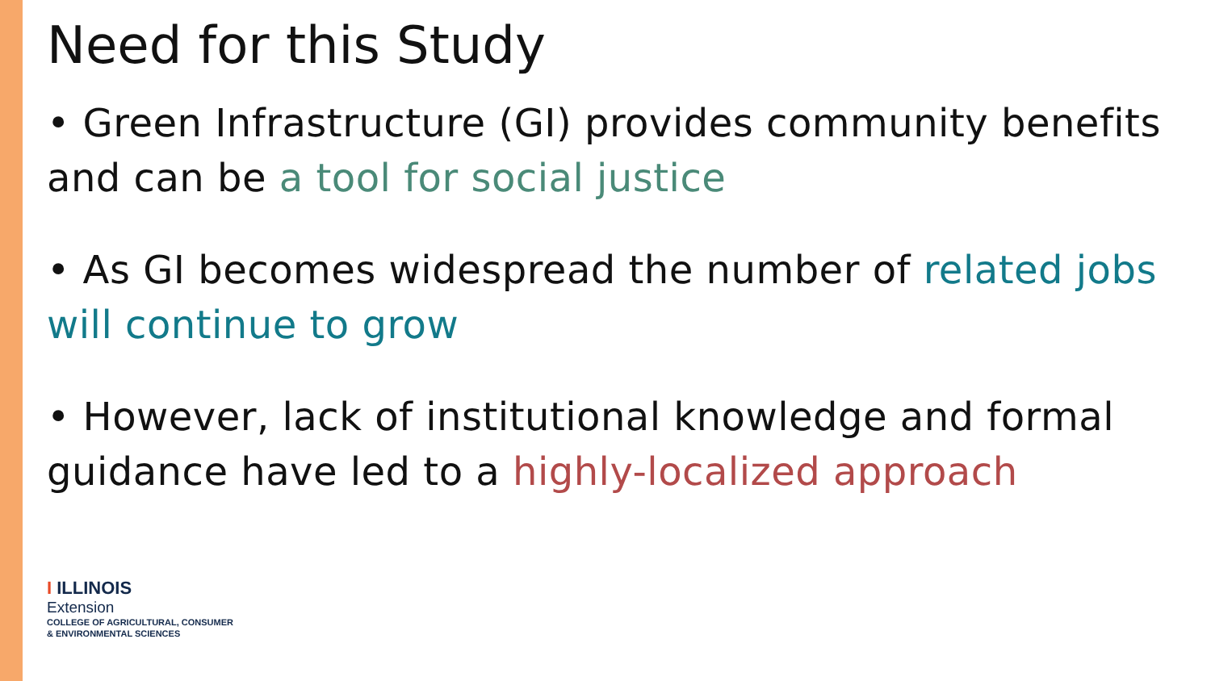Need for this Study
• Green Infrastructure (GI) provides community benefits and can be a tool for social justice
• As GI becomes widespread the number of related jobs will continue to grow
• However, lack of institutional knowledge and formal guidance have led to a highly-localized approach
I ILLINOIS
Extension
COLLEGE OF AGRICULTURAL, CONSUMER
& ENVIRONMENTAL SCIENCES